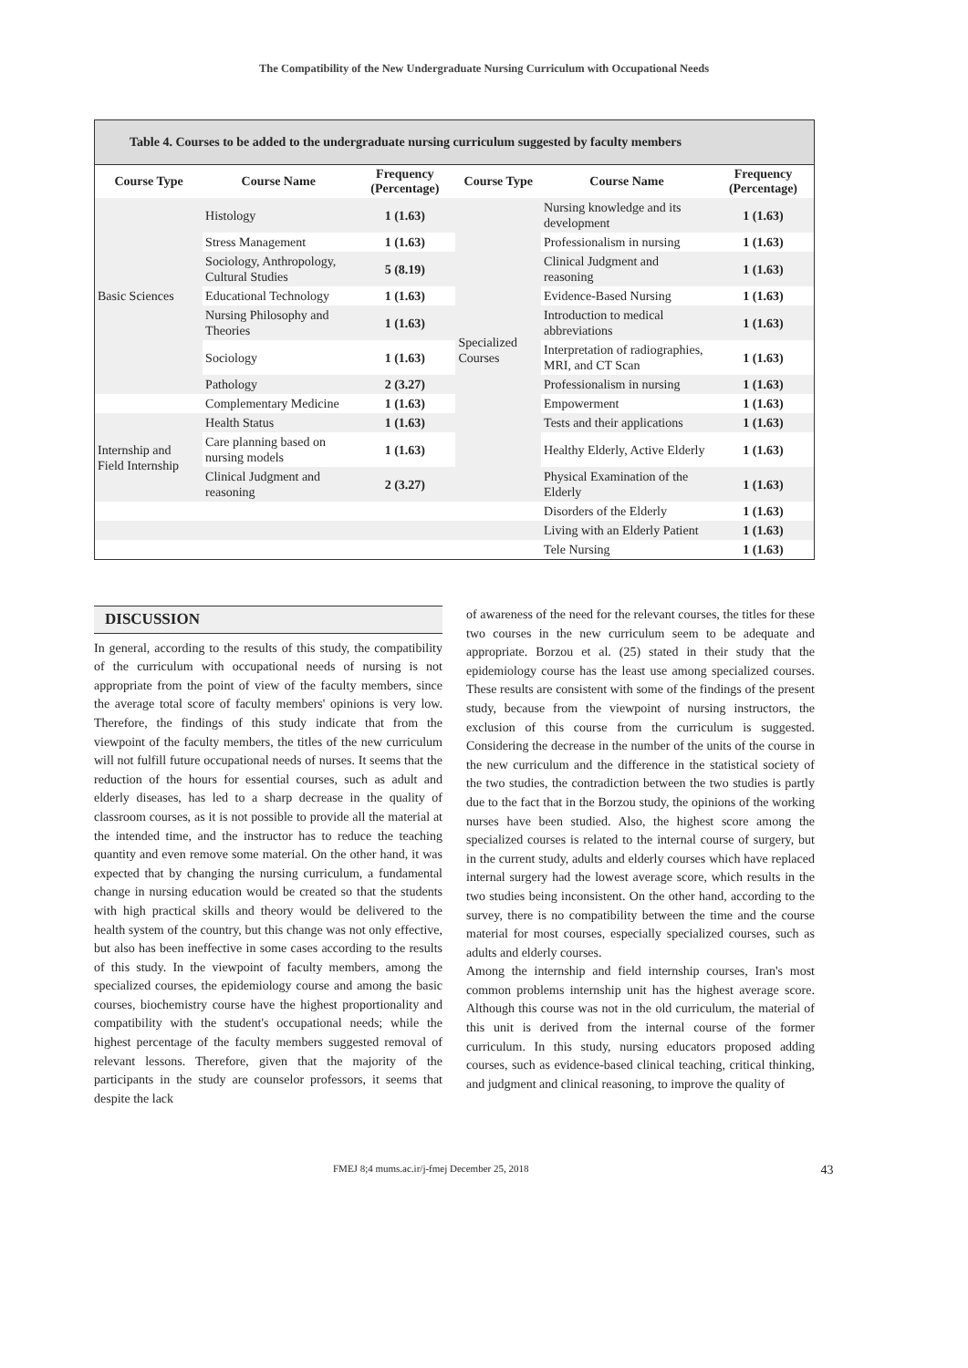The Compatibility of the New Undergraduate Nursing Curriculum with Occupational Needs
Table 4. Courses to be added to the undergraduate nursing curriculum suggested by faculty members
| Course Type | Course Name | Frequency (Percentage) | Course Type | Course Name | Frequency (Percentage) |
| --- | --- | --- | --- | --- | --- |
| Basic Sciences | Histology | 1 (1.63) | Specialized Courses | Nursing knowledge and its development | 1 (1.63) |
| | Stress Management | 1 (1.63) | | Professionalism in nursing | 1 (1.63) |
| | Sociology, Anthropology, Cultural Studies | 5 (8.19) | | Clinical Judgment and reasoning | 1 (1.63) |
| | Educational Technology | 1 (1.63) | | Evidence-Based Nursing | 1 (1.63) |
| | Nursing Philosophy and Theories | 1 (1.63) | | Introduction to medical abbreviations | 1 (1.63) |
| | Sociology | 1 (1.63) | | Interpretation of radiographies, MRI, and CT Scan | 1 (1.63) |
| | Pathology | 2 (3.27) | | Professionalism in nursing | 1 (1.63) |
| | Complementary Medicine | 1 (1.63) | | Empowerment | 1 (1.63) |
| Internship and Field Internship | Health Status | 1 (1.63) | | Tests and their applications | 1 (1.63) |
| | Care planning based on nursing models | 1 (1.63) | | Healthy Elderly, Active Elderly | 1 (1.63) |
| | Clinical Judgment and reasoning | 2 (3.27) | | Physical Examination of the Elderly | 1 (1.63) |
| | | | | Disorders of the Elderly | 1 (1.63) |
| | | | | Living with an Elderly Patient | 1 (1.63) |
| | | | | Tele Nursing | 1 (1.63) |
DISCUSSION
In general, according to the results of this study, the compatibility of the curriculum with occupational needs of nursing is not appropriate from the point of view of the faculty members, since the average total score of faculty members' opinions is very low. Therefore, the findings of this study indicate that from the viewpoint of the faculty members, the titles of the new curriculum will not fulfill future occupational needs of nurses. It seems that the reduction of the hours for essential courses, such as adult and elderly diseases, has led to a sharp decrease in the quality of classroom courses, as it is not possible to provide all the material at the intended time, and the instructor has to reduce the teaching quantity and even remove some material. On the other hand, it was expected that by changing the nursing curriculum, a fundamental change in nursing education would be created so that the students with high practical skills and theory would be delivered to the health system of the country, but this change was not only effective, but also has been ineffective in some cases according to the results of this study. In the viewpoint of faculty members, among the specialized courses, the epidemiology course and among the basic courses, biochemistry course have the highest proportionality and compatibility with the student's occupational needs; while the highest percentage of the faculty members suggested removal of relevant lessons. Therefore, given that the majority of the participants in the study are counselor professors, it seems that despite the lack
of awareness of the need for the relevant courses, the titles for these two courses in the new curriculum seem to be adequate and appropriate. Borzou et al. (25) stated in their study that the epidemiology course has the least use among specialized courses. These results are consistent with some of the findings of the present study, because from the viewpoint of nursing instructors, the exclusion of this course from the curriculum is suggested. Considering the decrease in the number of the units of the course in the new curriculum and the difference in the statistical society of the two studies, the contradiction between the two studies is partly due to the fact that in the Borzou study, the opinions of the working nurses have been studied. Also, the highest score among the specialized courses is related to the internal course of surgery, but in the current study, adults and elderly courses which have replaced internal surgery had the lowest average score, which results in the two studies being inconsistent. On the other hand, according to the survey, there is no compatibility between the time and the course material for most courses, especially specialized courses, such as adults and elderly courses.
Among the internship and field internship courses, Iran's most common problems internship unit has the highest average score. Although this course was not in the old curriculum, the material of this unit is derived from the internal course of the former curriculum. In this study, nursing educators proposed adding courses, such as evidence-based clinical teaching, critical thinking, and judgment and clinical reasoning, to improve the quality of
FMEJ 8;4 mums.ac.ir/j-fmej December 25, 2018 43